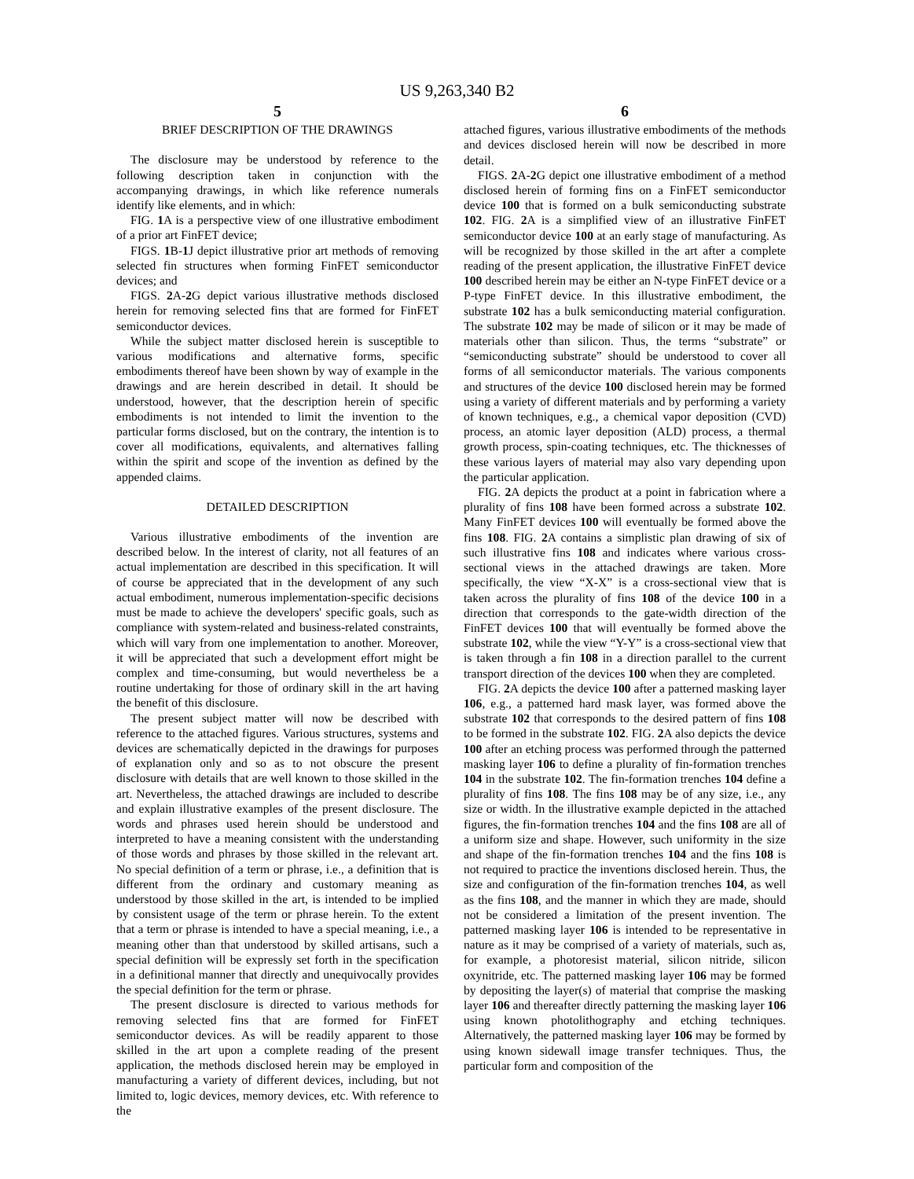US 9,263,340 B2
5
BRIEF DESCRIPTION OF THE DRAWINGS
The disclosure may be understood by reference to the following description taken in conjunction with the accompanying drawings, in which like reference numerals identify like elements, and in which:
FIG. 1 A is a perspective view of one illustrative embodiment of a prior art FinFET device;
FIGS. 1 B-1 J depict illustrative prior art methods of removing selected fin structures when forming FinFET semiconductor devices; and
FIGS. 2 A-2 G depict various illustrative methods disclosed herein for removing selected fins that are formed for FinFET semiconductor devices.
While the subject matter disclosed herein is susceptible to various modifications and alternative forms, specific embodiments thereof have been shown by way of example in the drawings and are herein described in detail. It should be understood, however, that the description herein of specific embodiments is not intended to limit the invention to the particular forms disclosed, but on the contrary, the intention is to cover all modifications, equivalents, and alternatives falling within the spirit and scope of the invention as defined by the appended claims.
DETAILED DESCRIPTION
Various illustrative embodiments of the invention are described below. In the interest of clarity, not all features of an actual implementation are described in this specification. It will of course be appreciated that in the development of any such actual embodiment, numerous implementation-specific decisions must be made to achieve the developers' specific goals, such as compliance with system-related and business-related constraints, which will vary from one implementation to another. Moreover, it will be appreciated that such a development effort might be complex and time-consuming, but would nevertheless be a routine undertaking for those of ordinary skill in the art having the benefit of this disclosure.
The present subject matter will now be described with reference to the attached figures. Various structures, systems and devices are schematically depicted in the drawings for purposes of explanation only and so as to not obscure the present disclosure with details that are well known to those skilled in the art. Nevertheless, the attached drawings are included to describe and explain illustrative examples of the present disclosure. The words and phrases used herein should be understood and interpreted to have a meaning consistent with the understanding of those words and phrases by those skilled in the relevant art. No special definition of a term or phrase, i.e., a definition that is different from the ordinary and customary meaning as understood by those skilled in the art, is intended to be implied by consistent usage of the term or phrase herein. To the extent that a term or phrase is intended to have a special meaning, i.e., a meaning other than that understood by skilled artisans, such a special definition will be expressly set forth in the specification in a definitional manner that directly and unequivocally provides the special definition for the term or phrase.
The present disclosure is directed to various methods for removing selected fins that are formed for FinFET semiconductor devices. As will be readily apparent to those skilled in the art upon a complete reading of the present application, the methods disclosed herein may be employed in manufacturing a variety of different devices, including, but not limited to, logic devices, memory devices, etc. With reference to the
6
attached figures, various illustrative embodiments of the methods and devices disclosed herein will now be described in more detail.
FIGS. 2 A-2 G depict one illustrative embodiment of a method disclosed herein of forming fins on a FinFET semiconductor device 100 that is formed on a bulk semiconducting substrate 102. FIG. 2 A is a simplified view of an illustrative FinFET semiconductor device 100 at an early stage of manufacturing. As will be recognized by those skilled in the art after a complete reading of the present application, the illustrative FinFET device 100 described herein may be either an N-type FinFET device or a P-type FinFET device. In this illustrative embodiment, the substrate 102 has a bulk semiconducting material configuration. The substrate 102 may be made of silicon or it may be made of materials other than silicon. Thus, the terms “substrate” or “semiconducting substrate” should be understood to cover all forms of all semiconductor materials. The various components and structures of the device 100 disclosed herein may be formed using a variety of different materials and by performing a variety of known techniques, e.g., a chemical vapor deposition (CVD) process, an atomic layer deposition (ALD) process, a thermal growth process, spin-coating techniques, etc. The thicknesses of these various layers of material may also vary depending upon the particular application.
FIG. 2 A depicts the product at a point in fabrication where a plurality of fins 108 have been formed across a substrate 102. Many FinFET devices 100 will eventually be formed above the fins 108. FIG. 2 A contains a simplistic plan drawing of six of such illustrative fins 108 and indicates where various cross-sectional views in the attached drawings are taken. More specifically, the view “X-X” is a cross-sectional view that is taken across the plurality of fins 108 of the device 100 in a direction that corresponds to the gate-width direction of the FinFET devices 100 that will eventually be formed above the substrate 102, while the view “Y-Y” is a cross-sectional view that is taken through a fin 108 in a direction parallel to the current transport direction of the devices 100 when they are completed.
FIG. 2 A depicts the device 100 after a patterned masking layer 106, e.g., a patterned hard mask layer, was formed above the substrate 102 that corresponds to the desired pattern of fins 108 to be formed in the substrate 102. FIG. 2 A also depicts the device 100 after an etching process was performed through the patterned masking layer 106 to define a plurality of fin-formation trenches 104 in the substrate 102. The fin-formation trenches 104 define a plurality of fins 108. The fins 108 may be of any size, i.e., any size or width. In the illustrative example depicted in the attached figures, the fin-formation trenches 104 and the fins 108 are all of a uniform size and shape. However, such uniformity in the size and shape of the fin-formation trenches 104 and the fins 108 is not required to practice the inventions disclosed herein. Thus, the size and configuration of the fin-formation trenches 104, as well as the fins 108, and the manner in which they are made, should not be considered a limitation of the present invention. The patterned masking layer 106 is intended to be representative in nature as it may be comprised of a variety of materials, such as, for example, a photoresist material, silicon nitride, silicon oxynitride, etc. The patterned masking layer 106 may be formed by depositing the layer(s) of material that comprise the masking layer 106 and thereafter directly patterning the masking layer 106 using known photolithography and etching techniques. Alternatively, the patterned masking layer 106 may be formed by using known sidewall image transfer techniques. Thus, the particular form and composition of the